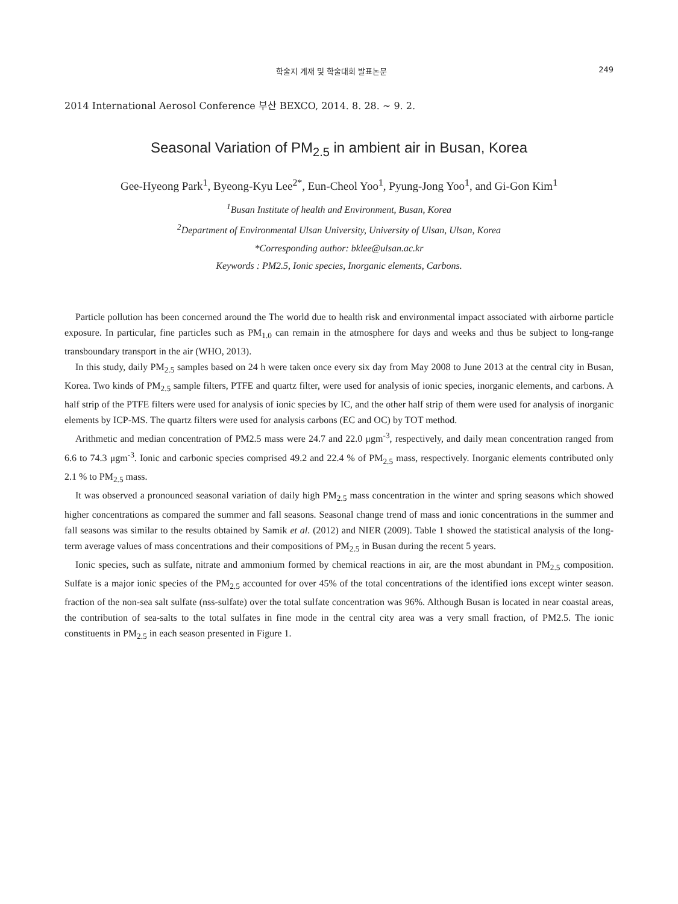학술지 게재 및 학술대회 발표논문 249
2014 International Aerosol Conference 부산 BEXCO, 2014. 8. 28. ~ 9. 2.
Seasonal Variation of PM<sub>2.5</sub> in ambient air in Busan, Korea
Gee-Hyeong Park<sup>1</sup>, Byeong-Kyu Lee<sup>2*</sup>, Eun-Cheol Yoo<sup>1</sup>, Pyung-Jong Yoo<sup>1</sup>, and Gi-Gon Kim<sup>1</sup>
<sup>1</sup> Busan Institute of health and Environment, Busan, Korea
<sup>2</sup> Department of Environmental Ulsan University, University of Ulsan, Ulsan, Korea
*Corresponding author: bklee@ulsan.ac.kr
Keywords : PM2.5, Ionic species, Inorganic elements, Carbons.
Particle pollution has been concerned around the The world due to health risk and environmental impact associated with airborne particle exposure. In particular, fine particles such as PM<sub>1.0</sub> can remain in the atmosphere for days and weeks and thus be subject to long-range transboundary transport in the air (WHO, 2013).
In this study, daily PM<sub>2.5</sub> samples based on 24 h were taken once every six day from May 2008 to June 2013 at the central city in Busan, Korea. Two kinds of PM<sub>2.5</sub> sample filters, PTFE and quartz filter, were used for analysis of ionic species, inorganic elements, and carbons. A half strip of the PTFE filters were used for analysis of ionic species by IC, and the other half strip of them were used for analysis of inorganic elements by ICP-MS. The quartz filters were used for analysis carbons (EC and OC) by TOT method.
Arithmetic and median concentration of PM2.5 mass were 24.7 and 22.0 μgm<sup>-3</sup>, respectively, and daily mean concentration ranged from 6.6 to 74.3 μgm<sup>-3</sup>. Ionic and carbonic species comprised 49.2 and 22.4 % of PM<sub>2.5</sub> mass, respectively. Inorganic elements contributed only 2.1 % to PM<sub>2.5</sub> mass.
It was observed a pronounced seasonal variation of daily high PM<sub>2.5</sub> mass concentration in the winter and spring seasons which showed higher concentrations as compared the summer and fall seasons. Seasonal change trend of mass and ionic concentrations in the summer and fall seasons was similar to the results obtained by Samik et al. (2012) and NIER (2009). Table 1 showed the statistical analysis of the long-term average values of mass concentrations and their compositions of PM<sub>2.5</sub> in Busan during the recent 5 years.
Ionic species, such as sulfate, nitrate and ammonium formed by chemical reactions in air, are the most abundant in PM<sub>2.5</sub> composition. Sulfate is a major ionic species of the PM<sub>2.5</sub> accounted for over 45% of the total concentrations of the identified ions except winter season. fraction of the non-sea salt sulfate (nss-sulfate) over the total sulfate concentration was 96%. Although Busan is located in near coastal areas, the contribution of sea-salts to the total sulfates in fine mode in the central city area was a very small fraction, of PM2.5. The ionic constituents in PM<sub>2.5</sub> in each season presented in Figure 1.